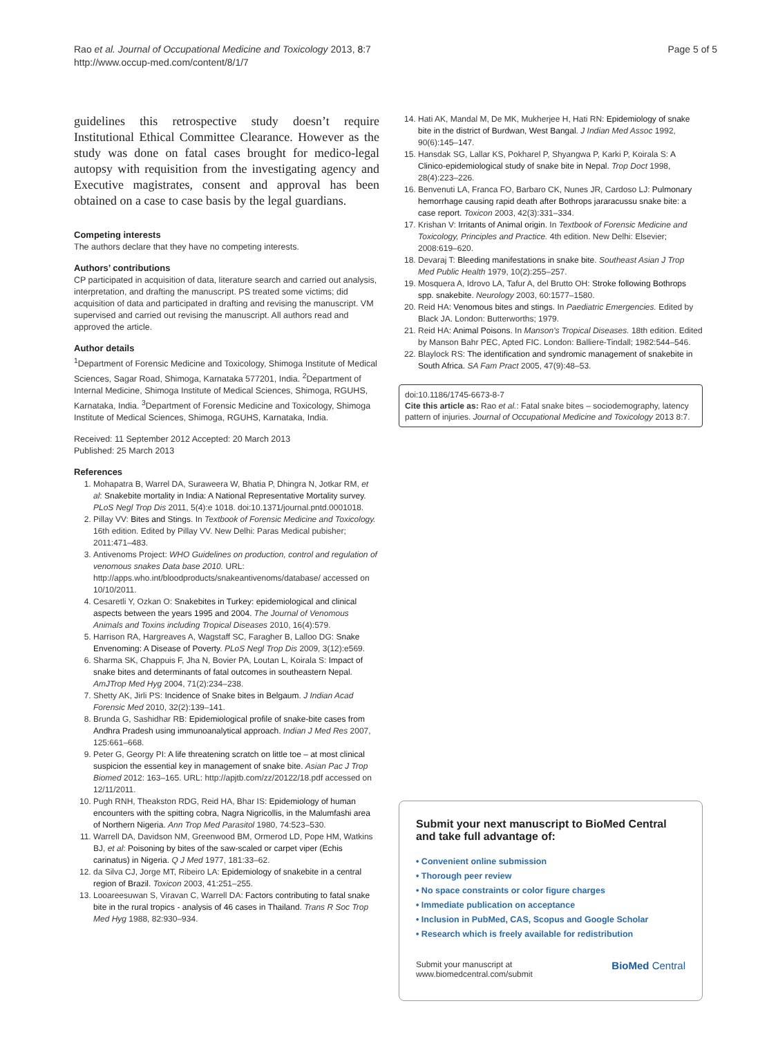Rao et al. Journal of Occupational Medicine and Toxicology 2013, 8:7
http://www.occup-med.com/content/8/1/7
Page 5 of 5
guidelines this retrospective study doesn’t require Institutional Ethical Committee Clearance. However as the study was done on fatal cases brought for medico-legal autopsy with requisition from the investigating agency and Executive magistrates, consent and approval has been obtained on a case to case basis by the legal guardians.
Competing interests
The authors declare that they have no competing interests.
Authors’ contributions
CP participated in acquisition of data, literature search and carried out analysis, interpretation, and drafting the manuscript. PS treated some victims; did acquisition of data and participated in drafting and revising the manuscript. VM supervised and carried out revising the manuscript. All authors read and approved the article.
Author details
<sup>1</sup> Department of Forensic Medicine and Toxicology, Shimoga Institute of Medical Sciences, Sagar Road, Shimoga, Karnataka 577201, India. <sup>2</sup>Department of Internal Medicine, Shimoga Institute of Medical Sciences, Shimoga, RGUHS, Karnataka, India. <sup>3</sup>Department of Forensic Medicine and Toxicology, Shimoga Institute of Medical Sciences, Shimoga, RGUHS, Karnataka, India.
Received: 11 September 2012 Accepted: 20 March 2013
Published: 25 March 2013
References
1. Mohapatra B, Warrel DA, Suraweera W, Bhatia P, Dhingra N, Jotkar RM, et al: Snakebite mortality in India: A National Representative Mortality survey. PLoS Negl Trop Dis 2011, 5(4):e 1018. doi:10.1371/journal.pntd.0001018.
2. Pillay VV: Bites and Stings. In Textbook of Forensic Medicine and Toxicology. 16th edition. Edited by Pillay VV. New Delhi: Paras Medical pubisher; 2011:471–483.
3. Antivenoms Project: WHO Guidelines on production, control and regulation of venomous snakes Data base 2010. URL: http://apps.who.int/bloodproducts/snakeantivenoms/database/ accessed on 10/10/2011.
4. Cesaretli Y, Ozkan O: Snakebites in Turkey: epidemiological and clinical aspects between the years 1995 and 2004. The Journal of Venomous Animals and Toxins including Tropical Diseases 2010, 16(4):579.
5. Harrison RA, Hargreaves A, Wagstaff SC, Faragher B, Lalloo DG: Snake Envenoming: A Disease of Poverty. PLoS Negl Trop Dis 2009, 3(12):e569.
6. Sharma SK, Chappuis F, Jha N, Bovier PA, Loutan L, Koirala S: Impact of snake bites and determinants of fatal outcomes in southeastern Nepal. AmJTrop Med Hyg 2004, 71(2):234–238.
7. Shetty AK, Jirli PS: Incidence of Snake bites in Belgaum. J Indian Acad Forensic Med 2010, 32(2):139–141.
8. Brunda G, Sashidhar RB: Epidemiological profile of snake-bite cases from Andhra Pradesh using immunoanalytical approach. Indian J Med Res 2007, 125:661–668.
9. Peter G, Georgy PI: A life threatening scratch on little toe – at most clinical suspicion the essential key in management of snake bite. Asian Pac J Trop Biomed 2012: 163–165. URL: http://apjtb.com/zz/20122/18.pdf accessed on 12/11/2011.
10. Pugh RNH, Theakston RDG, Reid HA, Bhar IS: Epidemiology of human encounters with the spitting cobra, Nagra Nigricollis, in the Malumfashi area of Northern Nigeria. Ann Trop Med Parasitol 1980, 74:523–530.
11. Warrell DA, Davidson NM, Greenwood BM, Ormerod LD, Pope HM, Watkins BJ, et al: Poisoning by bites of the saw-scaled or carpet viper (Echis carinatus) in Nigeria. Q J Med 1977, 181:33–62.
12. da Silva CJ, Jorge MT, Ribeiro LA: Epidemiology of snakebite in a central region of Brazil. Toxicon 2003, 41:251–255.
13. Looareesuwan S, Viravan C, Warrell DA: Factors contributing to fatal snake bite in the rural tropics - analysis of 46 cases in Thailand. Trans R Soc Trop Med Hyg 1988, 82:930–934.
14. Hati AK, Mandal M, De MK, Mukherjee H, Hati RN: Epidemiology of snake bite in the district of Burdwan, West Bangal. J Indian Med Assoc 1992, 90(6):145–147.
15. Hansdak SG, Lallar KS, Pokharel P, Shyangwa P, Karki P, Koirala S: A Clinico-epidemiological study of snake bite in Nepal. Trop Doct 1998, 28(4):223–226.
16. Benvenuti LA, Franca FO, Barbaro CK, Nunes JR, Cardoso LJ: Pulmonary hemorrhage causing rapid death after Bothrops jararacussu snake bite: a case report. Toxicon 2003, 42(3):331–334.
17. Krishan V: Irritants of Animal origin. In Textbook of Forensic Medicine and Toxicology, Principles and Practice. 4th edition. New Delhi: Elsevier; 2008:619–620.
18. Devaraj T: Bleeding manifestations in snake bite. Southeast Asian J Trop Med Public Health 1979, 10(2):255–257.
19. Mosquera A, Idrovo LA, Tafur A, del Brutto OH: Stroke following Bothrops spp. snakebite. Neurology 2003, 60:1577–1580.
20. Reid HA: Venomous bites and stings. In Paediatric Emergencies. Edited by Black JA. London: Butterworths; 1979.
21. Reid HA: Animal Poisons. In Manson's Tropical Diseases. 18th edition. Edited by Manson Bahr PEC, Apted FIC. London: Balliere-Tindall; 1982:544–546.
22. Blaylock RS: The identification and syndromic management of snakebite in South Africa. SA Fam Pract 2005, 47(9):48–53.
doi:10.1186/1745-6673-8-7
Cite this article as: Rao et al.: Fatal snake bites – sociodemography, latency pattern of injuries. Journal of Occupational Medicine and Toxicology 2013 8:7.
Submit your next manuscript to BioMed Central and take full advantage of:
• Convenient online submission
• Thorough peer review
• No space constraints or color figure charges
• Immediate publication on acceptance
• Inclusion in PubMed, CAS, Scopus and Google Scholar
• Research which is freely available for redistribution
Submit your manuscript at
www.biomedcentral.com/submit
BioMed Central